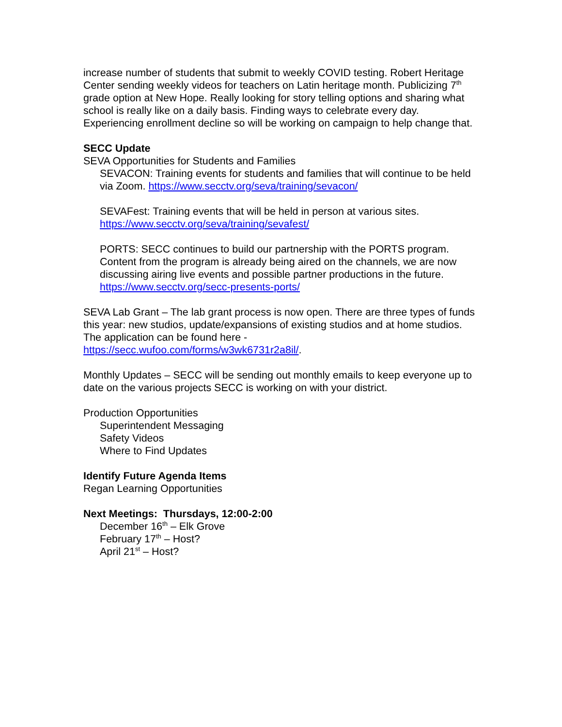increase number of students that submit to weekly COVID testing. Robert Heritage Center sending weekly videos for teachers on Latin heritage month. Publicizing 7<sup>th</sup> grade option at New Hope. Really looking for story telling options and sharing what school is really like on a daily basis. Finding ways to celebrate every day. Experiencing enrollment decline so will be working on campaign to help change that.
SECC Update
SEVA Opportunities for Students and Families
SEVACON: Training events for students and families that will continue to be held via Zoom. https://www.secctv.org/seva/training/sevacon/
SEVAFest: Training events that will be held in person at various sites.
https://www.secctv.org/seva/training/sevafest/
PORTS: SECC continues to build our partnership with the PORTS program. Content from the program is already being aired on the channels, we are now discussing airing live events and possible partner productions in the future.
https://www.secctv.org/secc-presents-ports/
SEVA Lab Grant – The lab grant process is now open. There are three types of funds this year: new studios, update/expansions of existing studios and at home studios. The application can be found here -
https://secc.wufoo.com/forms/w3wk6731r2a8il/.
Monthly Updates – SECC will be sending out monthly emails to keep everyone up to date on the various projects SECC is working on with your district.
Production Opportunities
Superintendent Messaging
Safety Videos
Where to Find Updates
Identify Future Agenda Items
Regan Learning Opportunities
Next Meetings: Thursdays, 12:00-2:00
December 16<sup>th</sup> – Elk Grove
February 17<sup>th</sup> – Host?
April 21<sup>st</sup> – Host?